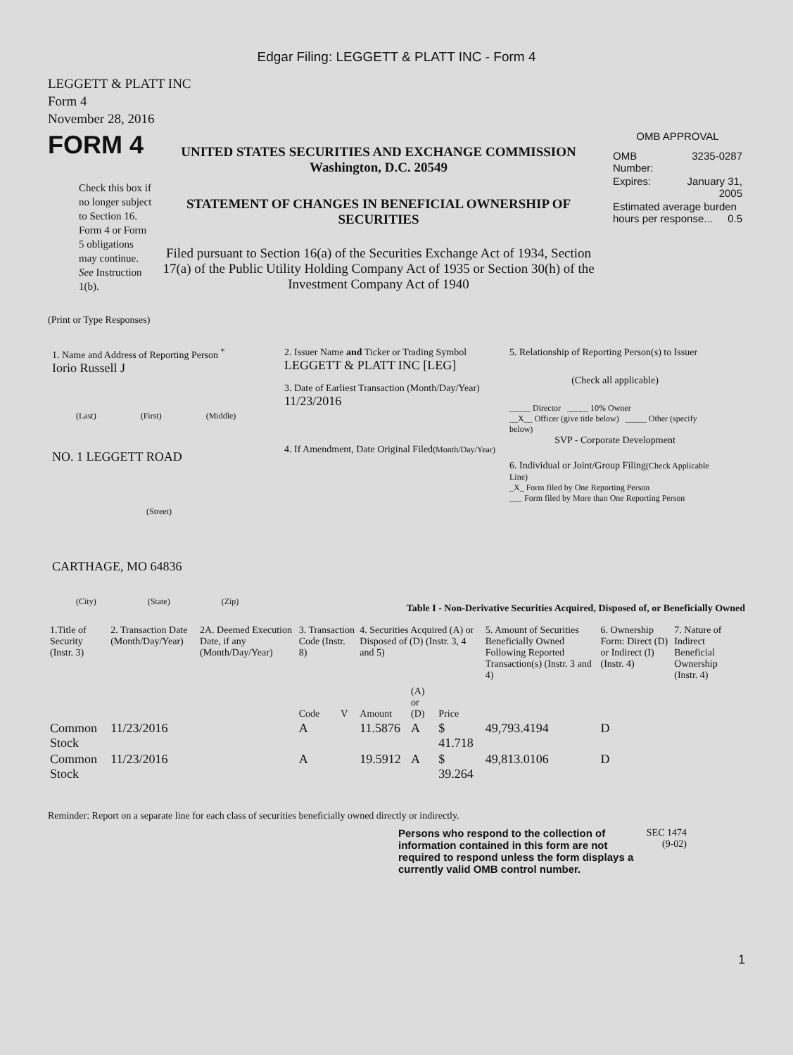Edgar Filing: LEGGETT & PLATT INC - Form 4
LEGGETT & PLATT INC
Form 4
November 28, 2016
FORM 4
Check this box if no longer subject to Section 16. Form 4 or Form 5 obligations may continue. See Instruction 1(b).
UNITED STATES SECURITIES AND EXCHANGE COMMISSION
Washington, D.C. 20549
STATEMENT OF CHANGES IN BENEFICIAL OWNERSHIP OF SECURITIES
Filed pursuant to Section 16(a) of the Securities Exchange Act of 1934, Section 17(a) of the Public Utility Holding Company Act of 1935 or Section 30(h) of the Investment Company Act of 1940
OMB APPROVAL
| OMB Number: | 3235-0287 |
| Expires: | January 31, 2005 |
| Estimated average burden hours per response... 0.5 | |
(Print or Type Responses)
1. Name and Address of Reporting Person <sup>*</sup>
Iorio Russell J
(Last) (First) (Middle)
NO. 1 LEGGETT ROAD
(Street)
CARTHAGE, MO 64836
(City) (State) (Zip)
2. Issuer Name and Ticker or Trading Symbol
LEGGETT & PLATT INC [LEG]
3. Date of Earliest Transaction (Month/Day/Year)
11/23/2016
4. If Amendment, Date Original Filed(Month/Day/Year)
5. Relationship of Reporting Person(s) to Issuer
(Check all applicable)
_____ Director _____ 10% Owner
__X__ Officer (give title below) _____ Other (specify below)
SVP - Corporate Development
6. Individual or Joint/Group Filing(Check Applicable Line)
_X_ Form filed by One Reporting Person
___ Form filed by More than One Reporting Person
Table I - Non-Derivative Securities Acquired, Disposed of, or Beneficially Owned
| 1.Title of Security (Instr. 3) | 2. Transaction Date (Month/Day/Year) | 2A. Deemed Execution Date, if any (Month/Day/Year) | 3. Transaction Code (Instr. 8) | | 4. Securities Acquired (A) or Disposed of (D) (Instr. 3, 4 and 5) | | | 5. Amount of Securities Beneficially Owned Following Reported Transaction(s) (Instr. 3 and 4) | 6. Ownership Form: Direct (D) or Indirect (I) (Instr. 4) | 7. Nature of Indirect Beneficial Ownership (Instr. 4) |
| --- | --- | --- | --- | --- | --- | --- | --- | --- | --- | --- |
| | | | Code | V | Amount | (A) or (D) | Price | | | |
| Common Stock | 11/23/2016 | | A | | 11.5876 | A | $ 41.718 | 49,793.4194 | D | |
| Common Stock | 11/23/2016 | | A | | 19.5912 | A | $ 39.264 | 49,813.0106 | D | |
Reminder: Report on a separate line for each class of securities beneficially owned directly or indirectly.
Persons who respond to the collection of information contained in this form are not required to respond unless the form displays a currently valid OMB control number.
SEC 1474 (9-02)
1